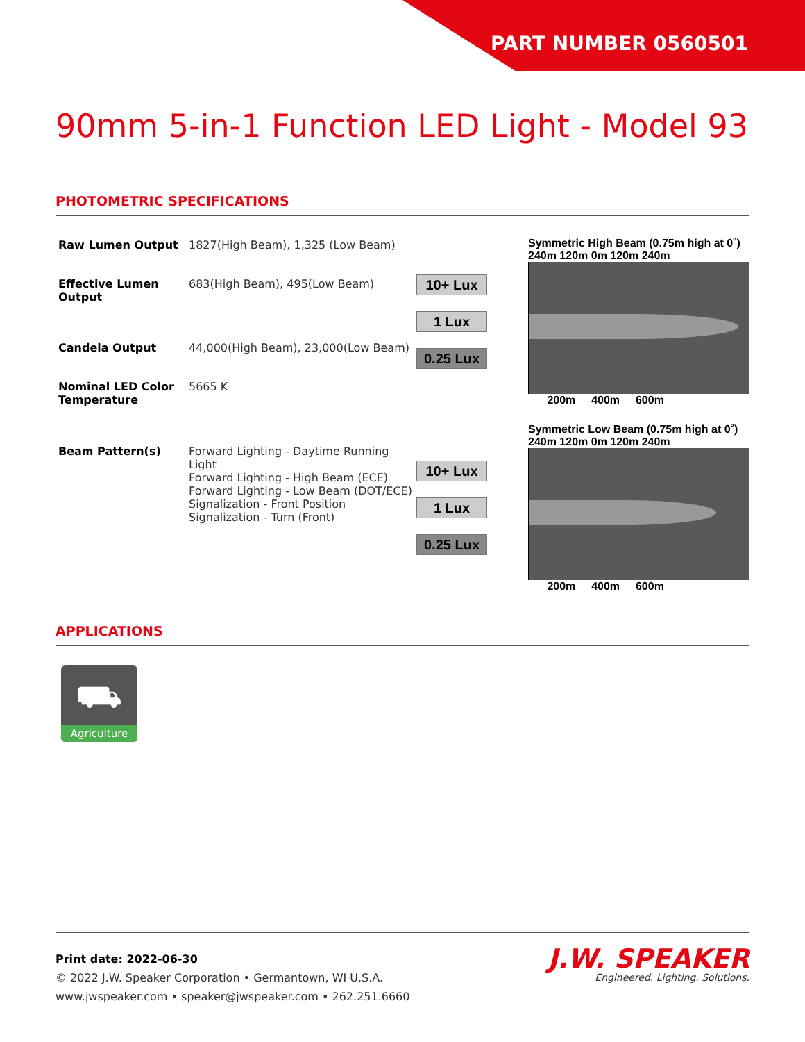PART NUMBER 0560501
90mm 5-in-1 Function LED Light - Model 93
PHOTOMETRIC SPECIFICATIONS
| Raw Lumen Output | 1827(High Beam), 1,325 (Low Beam) |
| Effective Lumen Output | 683(High Beam), 495(Low Beam) |
| Candela Output | 44,000(High Beam), 23,000(Low Beam) |
| Nominal LED Color Temperature | 5665 K |
| Beam Pattern(s) | Forward Lighting - Daytime Running Light Forward Lighting - High Beam (ECE) Forward Lighting - Low Beam (DOT/ECE) Signalization - Front Position Signalization - Turn (Front) |
10+ Lux
1 Lux
0.25 Lux
Symmetric High Beam (0.75m high at 0˚)
240m 120m 0m 120m 240m
200m 400m 600m
10+ Lux
1 Lux
0.25 Lux
Symmetric Low Beam (0.75m high at 0˚)
240m 120m 0m 120m 240m
200m 400m 600m
APPLICATIONS
⛟
Agriculture
Print date: 2022-06-30
© 2022 J.W. Speaker Corporation • Germantown, WI U.S.A.
www.jwspeaker.com • speaker@jwspeaker.com • 262.251.6660
J.W. SPEAKER
Engineered. Lighting. Solutions.